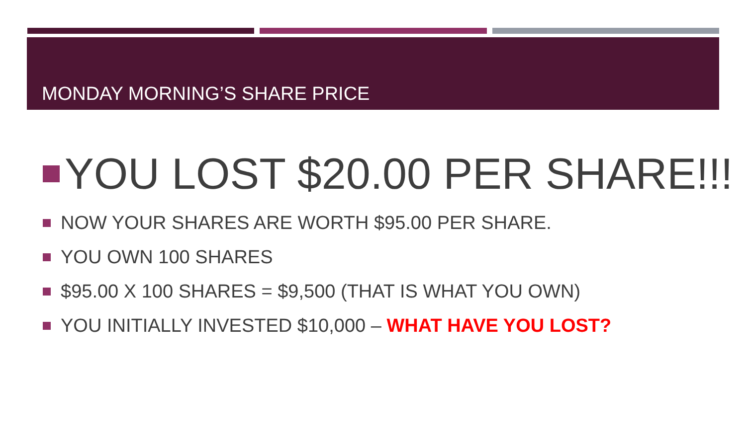MONDAY MORNING’S SHARE PRICE
YOU LOST $20.00 PER SHARE!!!
NOW YOUR SHARES ARE WORTH $95.00 PER SHARE.
YOU OWN 100 SHARES
$95.00 X 100 SHARES = $9,500 (THAT IS WHAT YOU OWN)
YOU INITIALLY INVESTED $10,000 – WHAT HAVE YOU LOST?